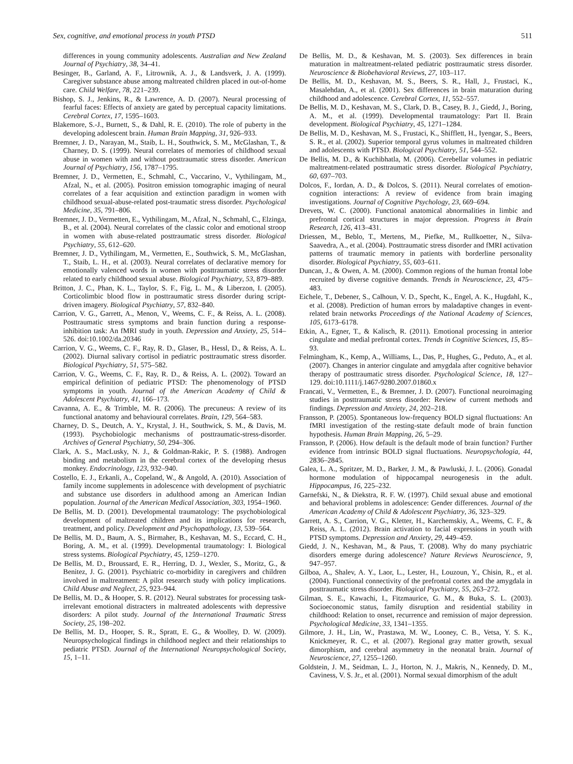Sex, cognitive, and emotional process in youth PTSD 511
differences in young community adolescents. Australian and New Zealand Journal of Psychiatry, 38, 34–41.
Besinger, B., Garland, A. F., Litrownik, A. J., & Landsverk, J. A. (1999). Caregiver substance abuse among maltreated children placed in out-of-home care. Child Welfare, 78, 221–239.
Bishop, S. J., Jenkins, R., & Lawrence, A. D. (2007). Neural processing of fearful faces: Effects of anxiety are gated by perceptual capacity limitations. Cerebral Cortex, 17, 1595–1603.
Blakemore, S.-J., Burnett, S., & Dahl, R. E. (2010). The role of puberty in the developing adolescent brain. Human Brain Mapping, 31, 926–933.
Bremner, J. D., Narayan, M., Staib, L. H., Southwick, S. M., McGlashan, T., & Charney, D. S. (1999). Neural correlates of memories of childhood sexual abuse in women with and without posttraumatic stress disorder. American Journal of Psychiatry, 156, 1787–1795.
Bremner, J. D., Vermetten, E., Schmahl, C., Vaccarino, V., Vythilingam, M., Afzal, N., et al. (2005). Positron emission tomographic imaging of neural correlates of a fear acquisition and extinction paradigm in women with childhood sexual-abuse-related post-traumatic stress disorder. Psychological Medicine, 35, 791–806.
Bremner, J. D., Vermetten, E., Vythilingam, M., Afzal, N., Schmahl, C., Elzinga, B., et al. (2004). Neural correlates of the classic color and emotional stroop in women with abuse-related posttraumatic stress disorder. Biological Psychiatry, 55, 612–620.
Bremner, J. D., Vythilingam, M., Vermetten, E., Southwick, S. M., McGlashan, T., Staib, L. H., et al. (2003). Neural correlates of declarative memory for emotionally valenced words in women with posttraumatic stress disorder related to early childhood sexual abuse. Biological Psychiatry, 53, 879–889.
Britton, J. C., Phan, K. L., Taylor, S. F., Fig, L. M., & Liberzon, I. (2005). Corticolimbic blood flow in posttraumatic stress disorder during script-driven imagery. Biological Psychiatry, 57, 832–840.
Carrion, V. G., Garrett, A., Menon, V., Weems, C. F., & Reiss, A. L. (2008). Posttraumatic stress symptoms and brain function during a response-inhibition task: An fMRI study in youth. Depression and Anxiety, 25, 514–526. doi:10.1002/da.20346
Carrion, V. G., Weems, C. F., Ray, R. D., Glaser, B., Hessl, D., & Reiss, A. L. (2002). Diurnal salivary cortisol in pediatric posttraumatic stress disorder. Biological Psychiatry, 51, 575–582.
Carrion, V. G., Weems, C. F., Ray, R. D., & Reiss, A. L. (2002). Toward an empirical definition of pediatric PTSD: The phenomenology of PTSD symptoms in youth. Journal of the American Academy of Child & Adolescent Psychiatry, 41, 166–173.
Cavanna, A. E., & Trimble, M. R. (2006). The precuneus: A review of its functional anatomy and behavioural correlates. Brain, 129, 564–583.
Charney, D. S., Deutch, A. Y., Krystal, J. H., Southwick, S. M., & Davis, M. (1993). Psychobiologic mechanisms of posttraumatic-stress-disorder. Archives of General Psychiatry, 50, 294–306.
Clark, A. S., MacLusky, N. J., & Goldman-Rakic, P. S. (1988). Androgen binding and metabolism in the cerebral cortex of the developing rhesus monkey. Endocrinology, 123, 932–940.
Costello, E. J., Erkanli, A., Copeland, W., & Angold, A. (2010). Association of family income supplements in adolescence with development of psychiatric and substance use disorders in adulthood among an American Indian population. Journal of the American Medical Association, 303, 1954–1960.
De Bellis, M. D. (2001). Developmental traumatology: The psychobiological development of maltreated children and its implications for research, treatment, and policy. Development and Psychopathology, 13, 539–564.
De Bellis, M. D., Baum, A. S., Birmaher, B., Keshavan, M. S., Eccard, C. H., Boring, A. M., et al. (1999). Developmental traumatology: I. Biological stress systems. Biological Psychiatry, 45, 1259–1270.
De Bellis, M. D., Broussard, E. R., Herring, D. J., Wexler, S., Moritz, G., & Benitez, J. G. (2001). Psychiatric co-morbidity in caregivers and children involved in maltreatment: A pilot research study with policy implications. Child Abuse and Neglect, 25, 923–944.
De Bellis, M. D., & Hooper, S. R. (2012). Neural substrates for processing task-irrelevant emotional distracters in maltreated adolescents with depressive disorders: A pilot study. Journal of the International Traumatic Stress Society, 25, 198–202.
De Bellis, M. D., Hooper, S. R., Spratt, E. G., & Woolley, D. W. (2009). Neuropsychological findings in childhood neglect and their relationships to pediatric PTSD. Journal of the International Neuropsychological Society, 15, 1–11.
De Bellis, M. D., & Keshavan, M. S. (2003). Sex differences in brain maturation in maltreatment-related pediatric posttraumatic stress disorder. Neuroscience & Biobehavioral Reviews, 27, 103–117.
De Bellis, M. D., Keshavan, M. S., Beers, S. R., Hall, J., Frustaci, K., Masalehdan, A., et al. (2001). Sex differences in brain maturation during childhood and adolescence. Cerebral Cortex, 11, 552–557.
De Bellis, M. D., Keshavan, M. S., Clark, D. B., Casey, B. J., Giedd, J., Boring, A. M., et al. (1999). Developmental traumatology: Part II. Brain development. Biological Psychiatry, 45, 1271–1284.
De Bellis, M. D., Keshavan, M. S., Frustaci, K., Shifflett, H., Iyengar, S., Beers, S. R., et al. (2002). Superior temporal gyrus volumes in maltreated children and adolescents with PTSD. Biological Psychiatry, 51, 544–552.
De Bellis, M. D., & Kuchibhatla, M. (2006). Cerebellar volumes in pediatric maltreatment-related posttraumatic stress disorder. Biological Psychiatry, 60, 697–703.
Dolcos, F., Iordan, A. D., & Dolcos, S. (2011). Neural correlates of emotion-cognition interactions: A review of evidence from brain imaging investigations. Journal of Cognitive Psychology, 23, 669–694.
Drevets, W. C. (2000). Functional anatomical abnormalities in limbic and prefrontal cortical structures in major depression. Progress in Brain Research, 126, 413–431.
Driessen, M., Beblo, T., Mertens, M., Piefke, M., Rullkoetter, N., Silva-Saavedra, A., et al. (2004). Posttraumatic stress disorder and fMRI activation patterns of traumatic memory in patients with borderline personality disorder. Biological Psychiatry, 55, 603–611.
Duncan, J., & Owen, A. M. (2000). Common regions of the human frontal lobe recruited by diverse cognitive demands. Trends in Neuroscience, 23, 475–483.
Eichele, T., Debener, S., Calhoun, V. D., Specht, K., Engel, A. K., Hugdahl, K., et al. (2008). Prediction of human errors by maladaptive changes in event-related brain networks Proceedings of the National Academy of Sciences, 105, 6173–6178.
Etkin, A., Egner, T., & Kalisch, R. (2011). Emotional processing in anterior cingulate and medial prefrontal cortex. Trends in Cognitive Sciences, 15, 85–93.
Felmingham, K., Kemp, A., Williams, L., Das, P., Hughes, G., Peduto, A., et al. (2007). Changes in anterior cingulate and amygdala after cognitive behavior therapy of posttraumatic stress disorder. Psychological Science, 18, 127–129. doi:10.1111/j.1467-9280.2007.01860.x
Francati, V., Vermetten, E., & Bremner, J. D. (2007). Functional neuroimaging studies in posttraumatic stress disorder: Review of current methods and findings. Depression and Anxiety, 24, 202–218.
Fransson, P. (2005). Spontaneous low-frequency BOLD signal fluctuations: An fMRI investigation of the resting-state default mode of brain function hypothesis. Human Brain Mapping, 26, 5–29.
Fransson, P. (2006). How default is the default mode of brain function? Further evidence from intrinsic BOLD signal fluctuations. Neuropsychologia, 44, 2836–2845.
Galea, L. A., Spritzer, M. D., Barker, J. M., & Pawluski, J. L. (2006). Gonadal hormone modulation of hippocampal neurogenesis in the adult. Hippocampus, 16, 225–232.
Garnefski, N., & Diekstra, R. F. W. (1997). Child sexual abuse and emotional and behavioral problems in adolescence: Gender differences. Journal of the American Academy of Child & Adolescent Psychiatry, 36, 323–329.
Garrett, A. S., Carrion, V. G., Kletter, H., Karchemskiy, A., Weems, C. F., & Reiss, A. L. (2012). Brain activation to facial expressions in youth with PTSD symptoms. Depression and Anxiety, 29, 449–459.
Giedd, J. N., Keshavan, M., & Paus, T. (2008). Why do many psychiatric disorders emerge during adolescence? Nature Reviews Neuroscience, 9, 947–957.
Gilboa, A., Shalev, A. Y., Laor, L., Lester, H., Louzoun, Y., Chisin, R., et al. (2004). Functional connectivity of the prefrontal cortex and the amygdala in posttraumatic stress disorder. Biological Psychiatry, 55, 263–272.
Gilman, S. E., Kawachi, I., Fitzmaurice, G. M., & Buka, S. L. (2003). Socioeconomic status, family disruption and residential stability in childhood: Relation to onset, recurrence and remission of major depression. Psychological Medicine, 33, 1341–1355.
Gilmore, J. H., Lin, W., Prastawa, M. W., Looney, C. B., Vetsa, Y. S. K., Knickmeyer, R. C., et al. (2007). Regional gray matter growth, sexual dimorphism, and cerebral asymmetry in the neonatal brain. Journal of Neuroscience, 27, 1255–1260.
Goldstein, J. M., Seidman, L. J., Horton, N. J., Makris, N., Kennedy, D. M., Caviness, V. S. Jr., et al. (2001). Normal sexual dimorphism of the adult